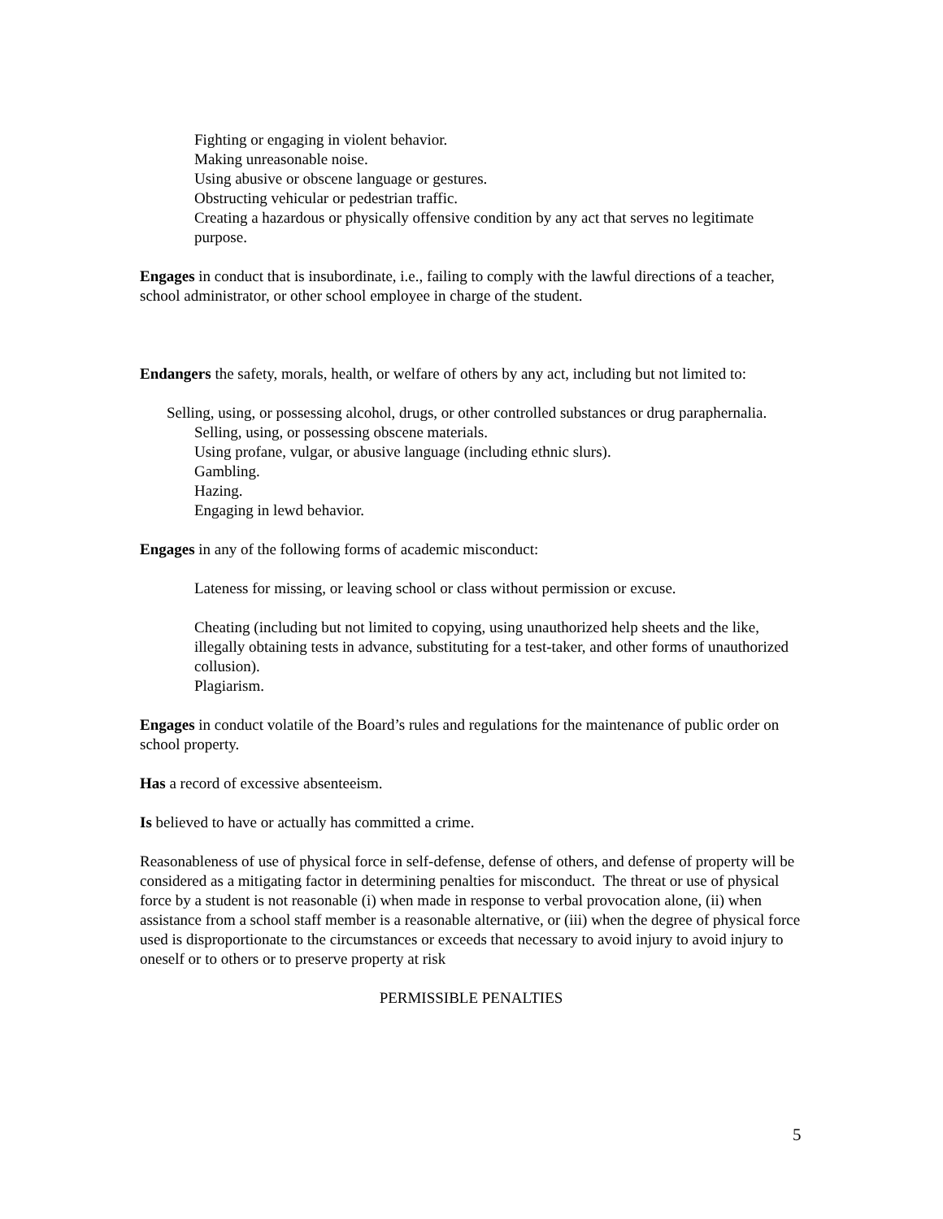Fighting or engaging in violent behavior.
Making unreasonable noise.
Using abusive or obscene language or gestures.
Obstructing vehicular or pedestrian traffic.
Creating a hazardous or physically offensive condition by any act that serves no legitimate purpose.
Engages in conduct that is insubordinate, i.e., failing to comply with the lawful directions of a teacher, school administrator, or other school employee in charge of the student.
Endangers the safety, morals, health, or welfare of others by any act, including but not limited to:
Selling, using, or possessing alcohol, drugs, or other controlled substances or drug paraphernalia.
Selling, using, or possessing obscene materials.
Using profane, vulgar, or abusive language (including ethnic slurs).
Gambling.
Hazing.
Engaging in lewd behavior.
Engages in any of the following forms of academic misconduct:
Lateness for missing, or leaving school or class without permission or excuse.
Cheating (including but not limited to copying, using unauthorized help sheets and the like, illegally obtaining tests in advance, substituting for a test-taker, and other forms of unauthorized collusion).
Plagiarism.
Engages in conduct volatile of the Board’s rules and regulations for the maintenance of public order on school property.
Has a record of excessive absenteeism.
Is believed to have or actually has committed a crime.
Reasonableness of use of physical force in self-defense, defense of others, and defense of property will be considered as a mitigating factor in determining penalties for misconduct. The threat or use of physical force by a student is not reasonable (i) when made in response to verbal provocation alone, (ii) when assistance from a school staff member is a reasonable alternative, or (iii) when the degree of physical force used is disproportionate to the circumstances or exceeds that necessary to avoid injury to avoid injury to oneself or to others or to preserve property at risk
PERMISSIBLE PENALTIES
5